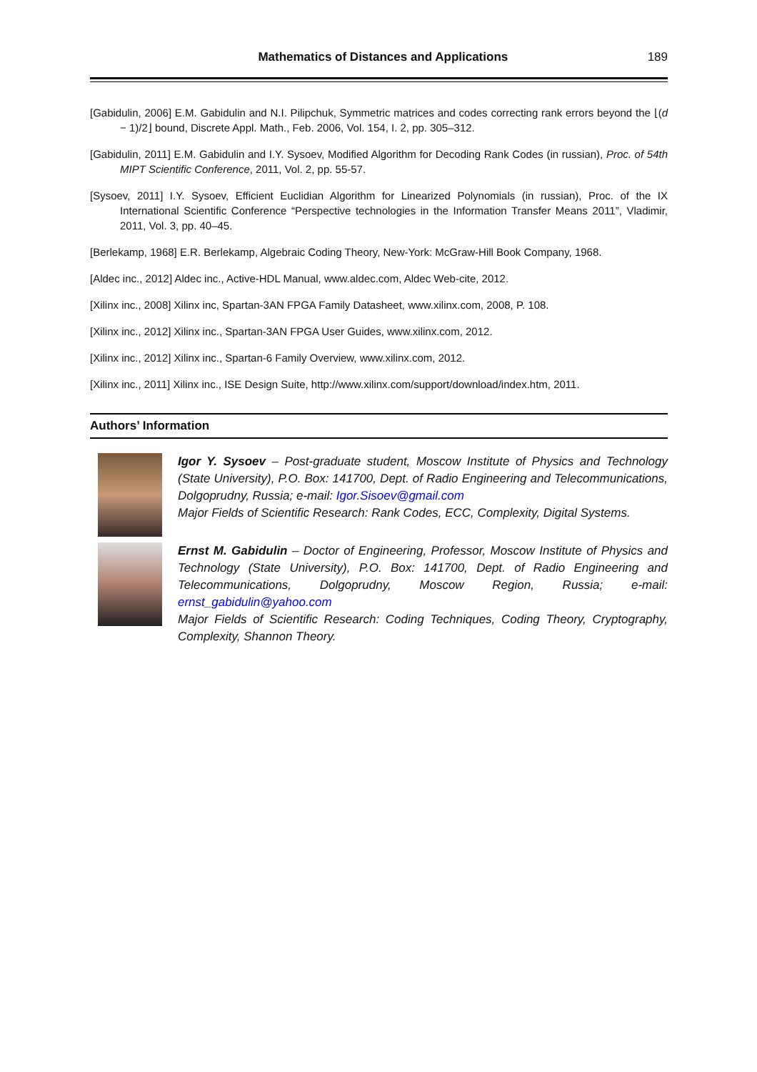Mathematics of Distances and Applications 189
[Gabidulin, 2006] E.M. Gabidulin and N.I. Pilipchuk, Symmetric matrices and codes correcting rank errors beyond the ⌊(d − 1)/2⌋ bound, Discrete Appl. Math., Feb. 2006, Vol. 154, I. 2, pp. 305–312.
[Gabidulin, 2011] E.M. Gabidulin and I.Y. Sysoev, Modified Algorithm for Decoding Rank Codes (in russian), Proc. of 54th MIPT Scientific Conference, 2011, Vol. 2, pp. 55-57.
[Sysoev, 2011] I.Y. Sysoev, Efficient Euclidian Algorithm for Linearized Polynomials (in russian), Proc. of the IX International Scientific Conference “Perspective technologies in the Information Transfer Means 2011”, Vladimir, 2011, Vol. 3, pp. 40–45.
[Berlekamp, 1968] E.R. Berlekamp, Algebraic Coding Theory, New-York: McGraw-Hill Book Company, 1968.
[Aldec inc., 2012] Aldec inc., Active-HDL Manual, www.aldec.com, Aldec Web-cite, 2012.
[Xilinx inc., 2008] Xilinx inc, Spartan-3AN FPGA Family Datasheet, www.xilinx.com, 2008, P. 108.
[Xilinx inc., 2012] Xilinx inc., Spartan-3AN FPGA User Guides, www.xilinx.com, 2012.
[Xilinx inc., 2012] Xilinx inc., Spartan-6 Family Overview, www.xilinx.com, 2012.
[Xilinx inc., 2011] Xilinx inc., ISE Design Suite, http://www.xilinx.com/support/download/index.htm, 2011.
Authors’ Information
Igor Y. Sysoev – Post-graduate student, Moscow Institute of Physics and Technology (State University), P.O. Box: 141700, Dept. of Radio Engineering and Telecommunications, Dolgoprudny, Russia; e-mail: Igor.Sisoev@gmail.com
Major Fields of Scientific Research: Rank Codes, ECC, Complexity, Digital Systems.
Ernst M. Gabidulin – Doctor of Engineering, Professor, Moscow Institute of Physics and Technology (State University), P.O. Box: 141700, Dept. of Radio Engineering and Telecommunications, Dolgoprudny, Moscow Region, Russia; e-mail: ernst_gabidulin@yahoo.com
Major Fields of Scientific Research: Coding Techniques, Coding Theory, Cryptography, Complexity, Shannon Theory.